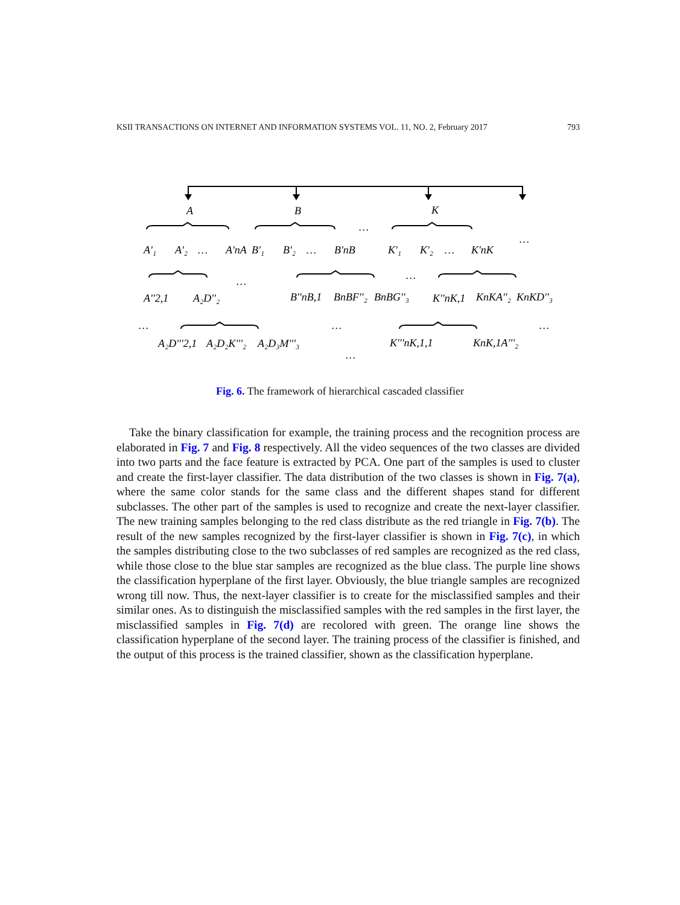KSII TRANSACTIONS ON INTERNET AND INFORMATION SYSTEMS VOL. 11, NO. 2, February 2017 793
A
B
K
…
…
A'₁
A'₂
…
A'nA
B'₁
B'₂
…
B'nB
K'₁
K'₂
…
K'nK
…
…
…
A''2,1
A₂D''₂
B''nB,1
BnBF''₂
BnBG''₃
K''nK,1
KnKA''₂
KnKD''₃
…
…
…
A₂D'''2,1
A₂D₂K'''₂
A₂D₃M'''₃
K'''nK,1,1
KnK,1A'''₂
…
Fig. 6. The framework of hierarchical cascaded classifier
Take the binary classification for example, the training process and the recognition process are elaborated in Fig. 7 and Fig. 8 respectively. All the video sequences of the two classes are divided into two parts and the face feature is extracted by PCA. One part of the samples is used to cluster and create the first-layer classifier. The data distribution of the two classes is shown in Fig. 7(a), where the same color stands for the same class and the different shapes stand for different subclasses. The other part of the samples is used to recognize and create the next-layer classifier. The new training samples belonging to the red class distribute as the red triangle in Fig. 7(b). The result of the new samples recognized by the first-layer classifier is shown in Fig. 7(c), in which the samples distributing close to the two subclasses of red samples are recognized as the red class, while those close to the blue star samples are recognized as the blue class. The purple line shows the classification hyperplane of the first layer. Obviously, the blue triangle samples are recognized wrong till now. Thus, the next-layer classifier is to create for the misclassified samples and their similar ones. As to distinguish the misclassified samples with the red samples in the first layer, the misclassified samples in Fig. 7(d) are recolored with green. The orange line shows the classification hyperplane of the second layer. The training process of the classifier is finished, and the output of this process is the trained classifier, shown as the classification hyperplane.